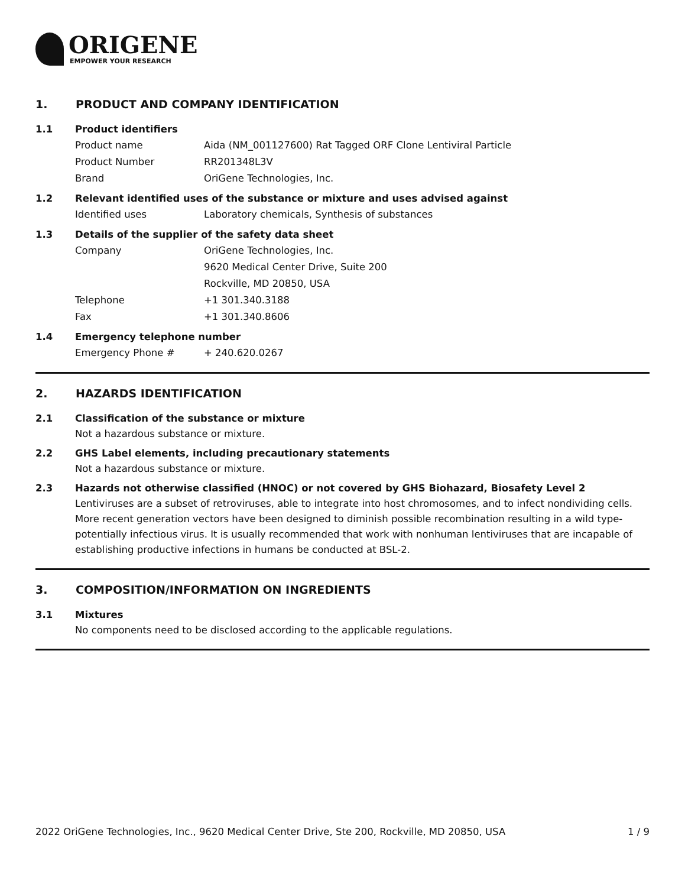ORIGENE
EMPOWER YOUR RESEARCH
1. PRODUCT AND COMPANY IDENTIFICATION
1.1 Product identifiers
Product name Aida (NM_001127600) Rat Tagged ORF Clone Lentiviral Particle
Product Number RR201348L3V
Brand OriGene Technologies, Inc.
1.2 Relevant identified uses of the substance or mixture and uses advised against
Identified uses Laboratory chemicals, Synthesis of substances
1.3 Details of the supplier of the safety data sheet
Company OriGene Technologies, Inc.
9620 Medical Center Drive, Suite 200
Rockville, MD 20850, USA
Telephone +1 301.340.3188
Fax +1 301.340.8606
1.4 Emergency telephone number
Emergency Phone # + 240.620.0267
2. HAZARDS IDENTIFICATION
2.1 Classification of the substance or mixture
Not a hazardous substance or mixture.
2.2 GHS Label elements, including precautionary statements
Not a hazardous substance or mixture.
2.3 Hazards not otherwise classified (HNOC) or not covered by GHS Biohazard, Biosafety Level 2
Lentiviruses are a subset of retroviruses, able to integrate into host chromosomes, and to infect nondividing cells. More recent generation vectors have been designed to diminish possible recombination resulting in a wild type- potentially infectious virus. It is usually recommended that work with nonhuman lentiviruses that are incapable of establishing productive infections in humans be conducted at BSL-2.
3. COMPOSITION/INFORMATION ON INGREDIENTS
3.1 Mixtures
No components need to be disclosed according to the applicable regulations.
2022 OriGene Technologies, Inc., 9620 Medical Center Drive, Ste 200, Rockville, MD 20850, USA 1 / 9